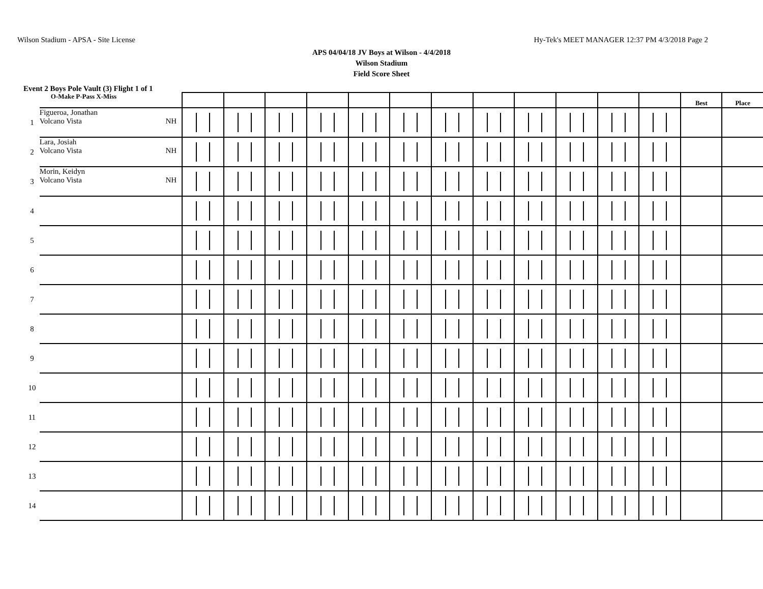Wilson Stadium - APSA - Site License Hy-Tek's MEET MANAGER 12:37 PM 4/3/2018 Page 2
APS 04/04/18 JV Boys at Wilson - 4/4/2018
Wilson Stadium
Field Score Sheet
Event 2 Boys Pole Vault (3) Flight 1 of 1
| | O-Make P-Pass X-Miss | | | | | | | | | | | | | Best | Place |
| --- | --- | --- | --- | --- | --- | --- | --- | --- | --- | --- | --- | --- | --- | --- | --- |
| 1 | Figueroa, Jonathan Volcano Vista NH | | | | | | | | | | | | | | |
| 2 | Lara, Josiah Volcano Vista NH | | | | | | | | | | | | | | |
| 3 | Morin, Keidyn Volcano Vista NH | | | | | | | | | | | | | | |
| 4 | | | | | | | | | | | | | | | |
| 5 | | | | | | | | | | | | | | | |
| 6 | | | | | | | | | | | | | | | |
| 7 | | | | | | | | | | | | | | | |
| 8 | | | | | | | | | | | | | | | |
| 9 | | | | | | | | | | | | | | | |
| 10 | | | | | | | | | | | | | | | |
| 11 | | | | | | | | | | | | | | | |
| 12 | | | | | | | | | | | | | | | |
| 13 | | | | | | | | | | | | | | | |
| 14 | | | | | | | | | | | | | | | |